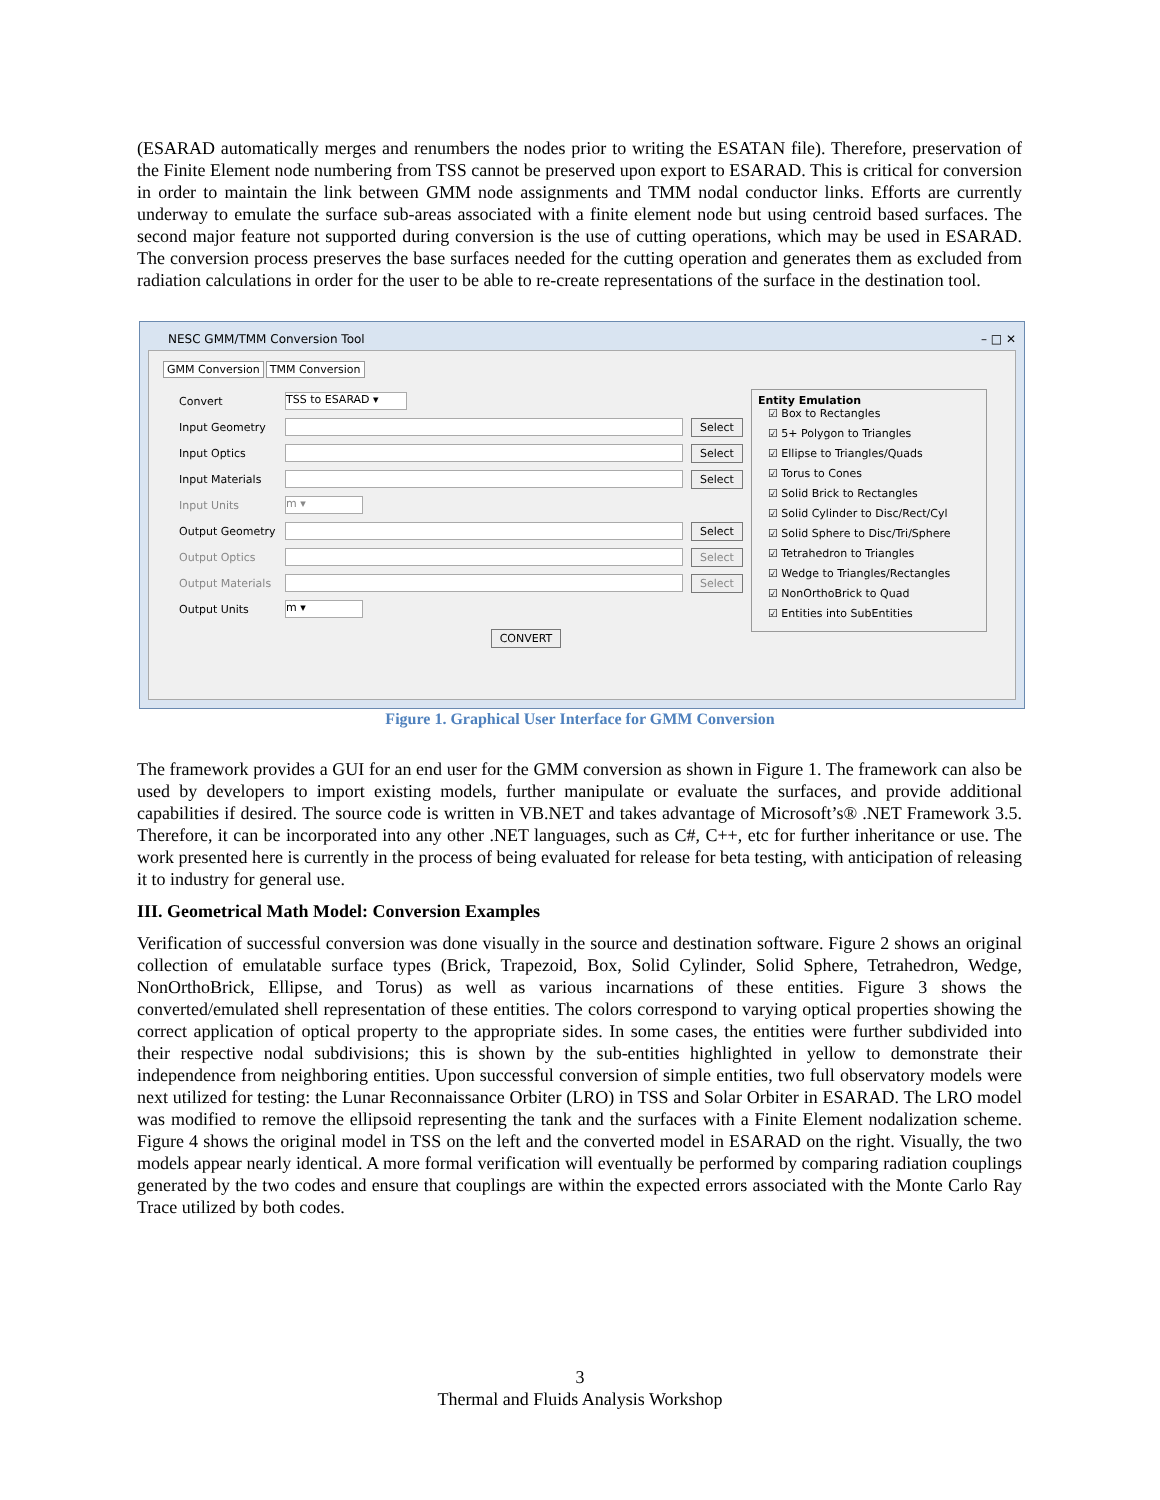(ESARAD automatically merges and renumbers the nodes prior to writing the ESATAN file). Therefore, preservation of the Finite Element node numbering from TSS cannot be preserved upon export to ESARAD. This is critical for conversion in order to maintain the link between GMM node assignments and TMM nodal conductor links. Efforts are currently underway to emulate the surface sub-areas associated with a finite element node but using centroid based surfaces. The second major feature not supported during conversion is the use of cutting operations, which may be used in ESARAD. The conversion process preserves the base surfaces needed for the cutting operation and generates them as excluded from radiation calculations in order for the user to be able to re-create representations of the surface in the destination tool.
NESC GMM/TMM Conversion Tool – □ ✕
GMM Conversion TMM Conversion
Convert TSS to ESARAD ▾
Input Geometry Select
Input Optics Select
Input Materials Select
Input Units m ▾
Output Geometry Select
Output Optics Select
Output Materials Select
Output Units m ▾
CONVERT
Entity Emulation
☑ Box to Rectangles
☑ 5+ Polygon to Triangles
☑ Ellipse to Triangles/Quads
☑ Torus to Cones
☑ Solid Brick to Rectangles
☑ Solid Cylinder to Disc/Rect/Cyl
☑ Solid Sphere to Disc/Tri/Sphere
☑ Tetrahedron to Triangles
☑ Wedge to Triangles/Rectangles
☑ NonOrthoBrick to Quad
☑ Entities into SubEntities
Figure 1. Graphical User Interface for GMM Conversion
The framework provides a GUI for an end user for the GMM conversion as shown in Figure 1. The framework can also be used by developers to import existing models, further manipulate or evaluate the surfaces, and provide additional capabilities if desired. The source code is written in VB.NET and takes advantage of Microsoft’s® .NET Framework 3.5. Therefore, it can be incorporated into any other .NET languages, such as C#, C++, etc for further inheritance or use. The work presented here is currently in the process of being evaluated for release for beta testing, with anticipation of releasing it to industry for general use.
III. Geometrical Math Model: Conversion Examples
Verification of successful conversion was done visually in the source and destination software. Figure 2 shows an original collection of emulatable surface types (Brick, Trapezoid, Box, Solid Cylinder, Solid Sphere, Tetrahedron, Wedge, NonOrthoBrick, Ellipse, and Torus) as well as various incarnations of these entities. Figure 3 shows the converted/emulated shell representation of these entities. The colors correspond to varying optical properties showing the correct application of optical property to the appropriate sides. In some cases, the entities were further subdivided into their respective nodal subdivisions; this is shown by the sub-entities highlighted in yellow to demonstrate their independence from neighboring entities. Upon successful conversion of simple entities, two full observatory models were next utilized for testing: the Lunar Reconnaissance Orbiter (LRO) in TSS and Solar Orbiter in ESARAD. The LRO model was modified to remove the ellipsoid representing the tank and the surfaces with a Finite Element nodalization scheme. Figure 4 shows the original model in TSS on the left and the converted model in ESARAD on the right. Visually, the two models appear nearly identical. A more formal verification will eventually be performed by comparing radiation couplings generated by the two codes and ensure that couplings are within the expected errors associated with the Monte Carlo Ray Trace utilized by both codes.
3
Thermal and Fluids Analysis Workshop